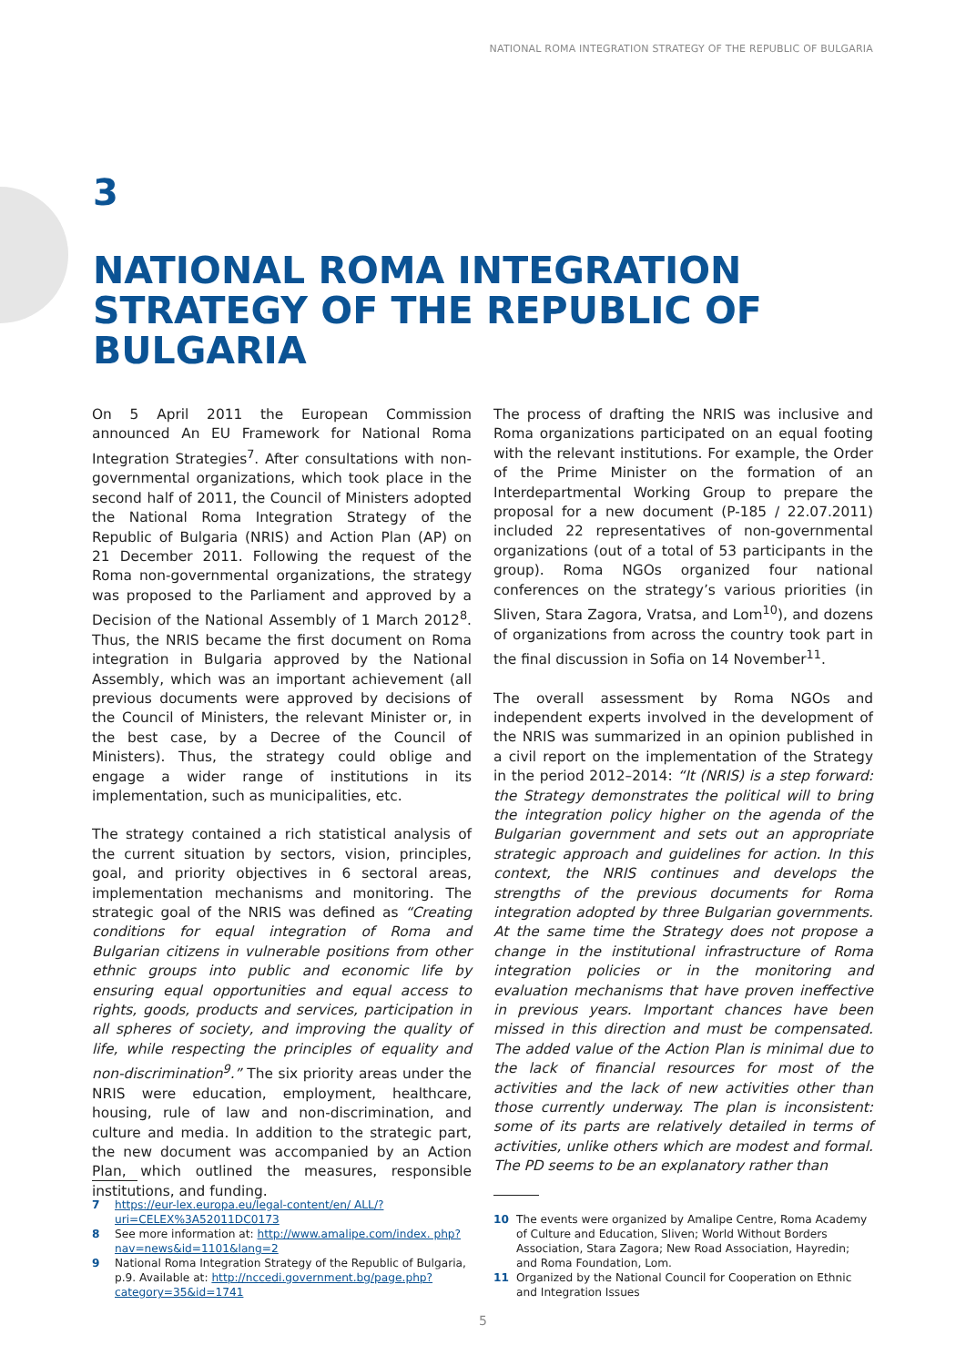NATIONAL ROMA INTEGRATION STRATEGY OF THE REPUBLIC OF BULGARIA
3
NATIONAL ROMA INTEGRATION STRATEGY OF THE REPUBLIC OF BULGARIA
On 5 April 2011 the European Commission announced An EU Framework for National Roma Integration Strategies<sup>7</sup>. After consultations with non-governmental organizations, which took place in the second half of 2011, the Council of Ministers adopted the National Roma Integration Strategy of the Republic of Bulgaria (NRIS) and Action Plan (AP) on 21 December 2011. Following the request of the Roma non-governmental organizations, the strategy was proposed to the Parliament and approved by a Decision of the National Assembly of 1 March 2012<sup>8</sup>. Thus, the NRIS became the first document on Roma integration in Bulgaria approved by the National Assembly, which was an important achievement (all previous documents were approved by decisions of the Council of Ministers, the relevant Minister or, in the best case, by a Decree of the Council of Ministers). Thus, the strategy could oblige and engage a wider range of institutions in its implementation, such as municipalities, etc.
The strategy contained a rich statistical analysis of the current situation by sectors, vision, principles, goal, and priority objectives in 6 sectoral areas, implementation mechanisms and monitoring. The strategic goal of the NRIS was defined as “Creating conditions for equal integration of Roma and Bulgarian citizens in vulnerable positions from other ethnic groups into public and economic life by ensuring equal opportunities and equal access to rights, goods, products and services, participation in all spheres of society, and improving the quality of life, while respecting the principles of equality and non-discrimination<sup>9</sup>.” The six priority areas under the NRIS were education, employment, healthcare, housing, rule of law and non-discrimination, and culture and media. In addition to the strategic part, the new document was accompanied by an Action Plan, which outlined the measures, responsible institutions, and funding.
The process of drafting the NRIS was inclusive and Roma organizations participated on an equal footing with the relevant institutions. For example, the Order of the Prime Minister on the formation of an Interdepartmental Working Group to prepare the proposal for a new document (P-185 / 22.07.2011) included 22 representatives of non-governmental organizations (out of a total of 53 participants in the group). Roma NGOs organized four national conferences on the strategy’s various priorities (in Sliven, Stara Zagora, Vratsa, and Lom<sup>10</sup>), and dozens of organizations from across the country took part in the final discussion in Sofia on 14 November<sup>11</sup>.
The overall assessment by Roma NGOs and independent experts involved in the development of the NRIS was summarized in an opinion published in a civil report on the implementation of the Strategy in the period 2012–2014: “It (NRIS) is a step forward: the Strategy demonstrates the political will to bring the integration policy higher on the agenda of the Bulgarian government and sets out an appropriate strategic approach and guidelines for action. In this context, the NRIS continues and develops the strengths of the previous documents for Roma integration adopted by three Bulgarian governments. At the same time the Strategy does not propose a change in the institutional infrastructure of Roma integration policies or in the monitoring and evaluation mechanisms that have proven ineffective in previous years. Important chances have been missed in this direction and must be compensated. The added value of the Action Plan is minimal due to the lack of financial resources for most of the activities and the lack of new activities other than those currently underway. The plan is inconsistent: some of its parts are relatively detailed in terms of activities, unlike others which are modest and formal. The PD seems to be an explanatory rather than
7 https://eur-lex.europa.eu/legal-content/en/ ALL/?uri=CELEX%3A52011DC0173
8 See more information at: http://www.amalipe.com/index. php?nav=news&id=1101&lang=2
9 National Roma Integration Strategy of the Republic of Bulgaria, p.9. Available at: http://nccedi.government.bg/page.php?category=35&id=1741
10 The events were organized by Amalipe Centre, Roma Academy of Culture and Education, Sliven; World Without Borders Association, Stara Zagora; New Road Association, Hayredin; and Roma Foundation, Lom.
11 Organized by the National Council for Cooperation on Ethnic and Integration Issues
5